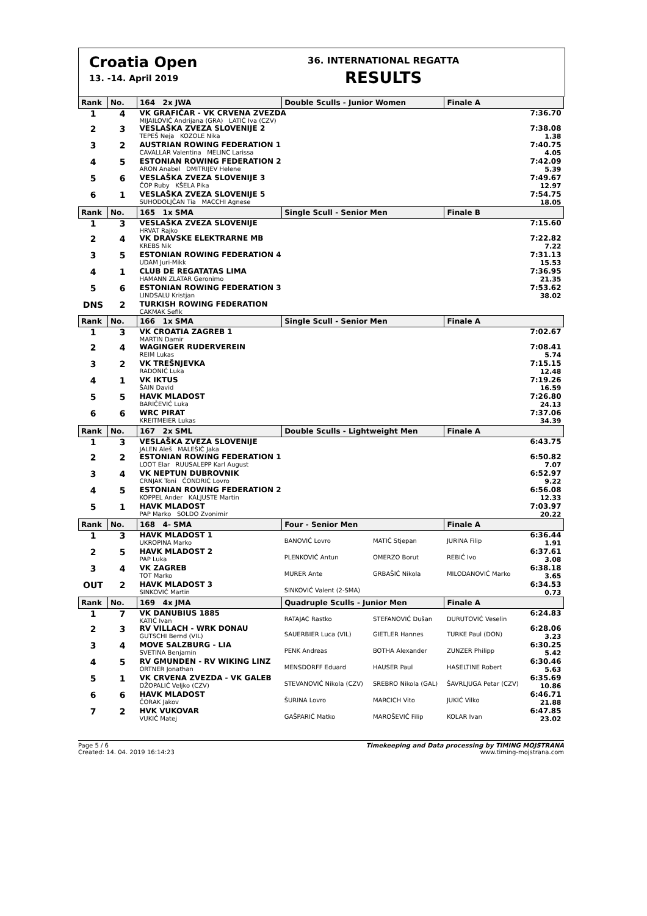Croatia Open
13. -14. April 2019
36. INTERNATIONAL REGATTA
RESULTS
| Rank | No. | 164 2x JWA | Double Sculls - Junior Women | | Finale A | |
| --- | --- | --- | --- | --- | --- | --- |
| 1 | 4 | VK GRAFIČAR - VK CRVENA ZVEZDA MIJAILOVIĆ Andrijana (GRA) LATIĆ Iva (CZV) | | | | 7:36.70 |
| 2 | 3 | VESLAŠKA ZVEZA SLOVENIJE 2 TEPEŠ Neja KOZOLE Nika | | | | 7:38.08 1.38 |
| 3 | 2 | AUSTRIAN ROWING FEDERATION 1 CAVALLAR Valentina MELINC Larissa | | | | 7:40.75 4.05 |
| 4 | 5 | ESTONIAN ROWING FEDERATION 2 ARON Anabel DMITRIJEV Helene | | | | 7:42.09 5.39 |
| 5 | 6 | VESLAŠKA ZVEZA SLOVENIJE 3 ČOP Ruby KŠELA Pika | | | | 7:49.67 12.97 |
| 6 | 1 | VESLAŠKA ZVEZA SLOVENIJE 5 SUHODOLJČAN Tia MACCHI Agnese | | | | 7:54.75 18.05 |
| Rank | No. | 165 1x SMA | Single Scull - Senior Men | | Finale B | |
| 1 | 3 | VESLAŠKA ZVEZA SLOVENIJE HRVAT Rajko | | | | 7:15.60 |
| 2 | 4 | VK DRAVSKE ELEKTRARNE MB KREBS Nik | | | | 7:22.82 7.22 |
| 3 | 5 | ESTONIAN ROWING FEDERATION 4 UDAM Juri-Mikk | | | | 7:31.13 15.53 |
| 4 | 1 | CLUB DE REGATATAS LIMA HAMANN ZLATAR Geronimo | | | | 7:36.95 21.35 |
| 5 | 6 | ESTONIAN ROWING FEDERATION 3 LINDSALU Kristjan | | | | 7:53.62 38.02 |
| DNS | 2 | TURKISH ROWING FEDERATION CAKMAK Sefik | | | | |
| Rank | No. | 166 1x SMA | Single Scull - Senior Men | | Finale A | |
| 1 | 3 | VK CROATIA ZAGREB 1 MARTIN Damir | | | | 7:02.67 |
| 2 | 4 | WAGINGER RUDERVEREIN REIM Lukas | | | | 7:08.41 5.74 |
| 3 | 2 | VK TREŠNJEVKA RADONIĆ Luka | | | | 7:15.15 12.48 |
| 4 | 1 | VK IKTUS ŠAIN David | | | | 7:19.26 16.59 |
| 5 | 5 | HAVK MLADOST BARIČEVIĆ Luka | | | | 7:26.80 24.13 |
| 6 | 6 | WRC PIRAT KREITMEIER Lukas | | | | 7:37.06 34.39 |
| Rank | No. | 167 2x SML | Double Sculls - Lightweight Men | | Finale A | |
| 1 | 3 | VESLAŠKA ZVEZA SLOVENIJE JALEN Aleš MALEŠIČ Jaka | | | | 6:43.75 |
| 2 | 2 | ESTONIAN ROWING FEDERATION 1 LOOT Elar RUUSALEPP Karl August | | | | 6:50.82 7.07 |
| 3 | 4 | VK NEPTUN DUBROVNIK CRNJAK Toni ČONDRIĆ Lovro | | | | 6:52.97 9.22 |
| 4 | 5 | ESTONIAN ROWING FEDERATION 2 KOPPEL Ander KALJUSTE Martin | | | | 6:56.08 12.33 |
| 5 | 1 | HAVK MLADOST PAP Marko SOLDO Zvonimir | | | | 7:03.97 20.22 |
| Rank | No. | 168 4- SMA | Four - Senior Men | | Finale A | |
| 1 | 3 | HAVK MLADOST 1 UKROPINA Marko | BANOVIĆ Lovro | MATIĆ Stjepan | JURINA Filip | 6:36.44 1.91 |
| 2 | 5 | HAVK MLADOST 2 PAP Luka | PLENKOVIĆ Antun | OMERZO Borut | REBIĆ Ivo | 6:37.61 3.08 |
| 3 | 4 | VK ZAGREB TOT Marko | MURER Ante | GRBAŠIĆ Nikola | MILODANOVIĆ Marko | 6:38.18 3.65 |
| OUT | 2 | HAVK MLADOST 3 SINKOVIĆ Martin | SINKOVIĆ Valent (2-SMA) | | | 6:34.53 0.73 |
| Rank | No. | 169 4x JMA | Quadruple Sculls - Junior Men | | Finale A | |
| 1 | 7 | VK DANUBIUS 1885 KATIĆ Ivan | RATAJAC Rastko | STEFANOVIĆ Dušan | DURUTOVIĆ Veselin | 6:24.83 |
| 2 | 3 | RV VILLACH - WRK DONAU GUTSCHI Bernd (VIL) | SAUERBIER Luca (VIL) | GIETLER Hannes | TURKE Paul (DON) | 6:28.06 3.23 |
| 3 | 4 | MOVE SALZBURG - LIA SVETINA Benjamin | PENK Andreas | BOTHA Alexander | ZUNZER Philipp | 6:30.25 5.42 |
| 4 | 5 | RV GMUNDEN - RV WIKING LINZ ORTNER Jonathan | MENSDORFF Eduard | HAUSER Paul | HASELTINE Robert | 6:30.46 5.63 |
| 5 | 1 | VK CRVENA ZVEZDA - VK GALEB DŽOPALIĆ Veljko (CZV) | STEVANOVIĆ Nikola (CZV) | SREBRO Nikola (GAL) | ŠAVRLJUGA Petar (CZV) | 6:35.69 10.86 |
| 6 | 6 | HAVK MLADOST ČORAK Jakov | ŠURINA Lovro | MARCICH Vito | JUKIĆ Vilko | 6:46.71 21.88 |
| 7 | 2 | HVK VUKOVAR VUKIĆ Matej | GAŠPARIĆ Matko | MAROŠEVIĆ Filip | KOLAR Ivan | 6:47.85 23.02 |
Page 5 / 6
Created: 14. 04. 2019 16:14:23
Timekeeping and Data processing by TIMING MOJSTRANA
www.timing-mojstrana.com